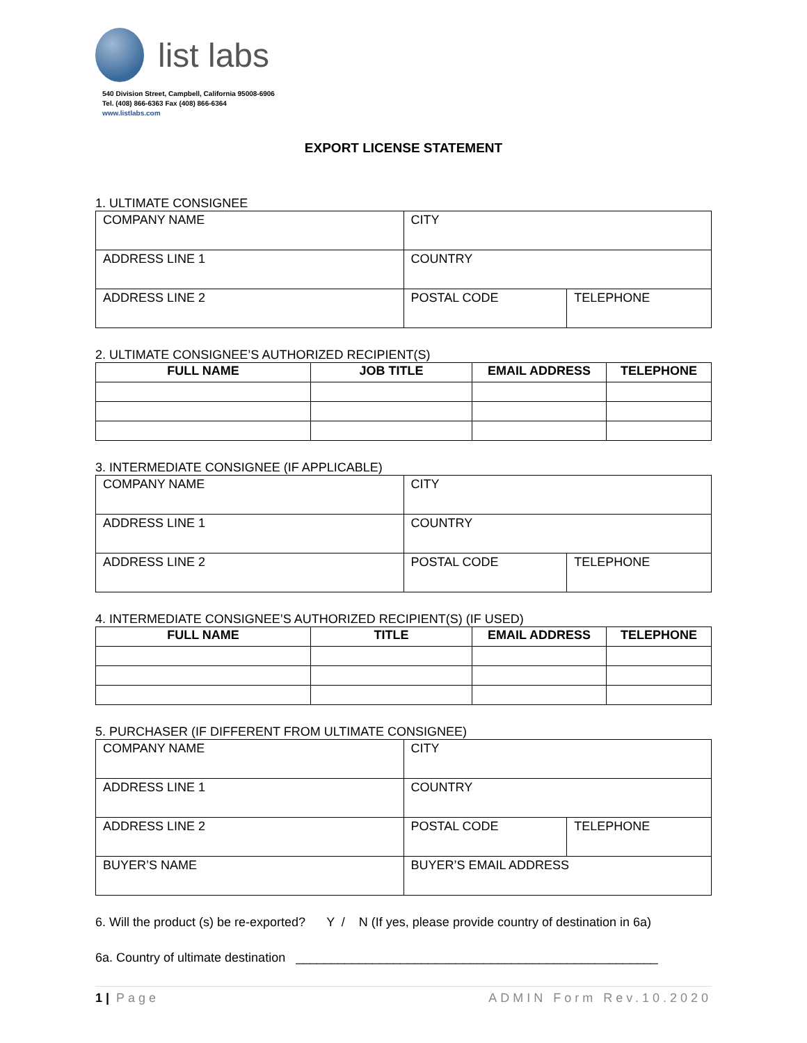list labs
540 Division Street, Campbell, California 95008-6906
Tel. (408) 866-6363 Fax (408) 866-6364
www.listlabs.com
EXPORT LICENSE STATEMENT
1. ULTIMATE CONSIGNEE
| COMPANY NAME | CITY | |
| ADDRESS LINE 1 | COUNTRY | |
| ADDRESS LINE 2 | POSTAL CODE | TELEPHONE |
2. ULTIMATE CONSIGNEE’S AUTHORIZED RECIPIENT(S)
| FULL NAME | JOB TITLE | EMAIL ADDRESS | TELEPHONE |
| --- | --- | --- | --- |
3. INTERMEDIATE CONSIGNEE (IF APPLICABLE)
| COMPANY NAME | CITY | |
| ADDRESS LINE 1 | COUNTRY | |
| ADDRESS LINE 2 | POSTAL CODE | TELEPHONE |
4. INTERMEDIATE CONSIGNEE’S AUTHORIZED RECIPIENT(S) (IF USED)
| FULL NAME | TITLE | EMAIL ADDRESS | TELEPHONE |
| --- | --- | --- | --- |
5. PURCHASER (IF DIFFERENT FROM ULTIMATE CONSIGNEE)
| COMPANY NAME | CITY | |
| ADDRESS LINE 1 | COUNTRY | |
| ADDRESS LINE 2 | POSTAL CODE | TELEPHONE |
| BUYER’S NAME | BUYER’S EMAIL ADDRESS | |
6. Will the product (s) be re-exported? Y / N (If yes, please provide country of destination in 6a)
6a. Country of ultimate destination ____________________________________________________
1 | Page ADMIN Form Rev.10.2020